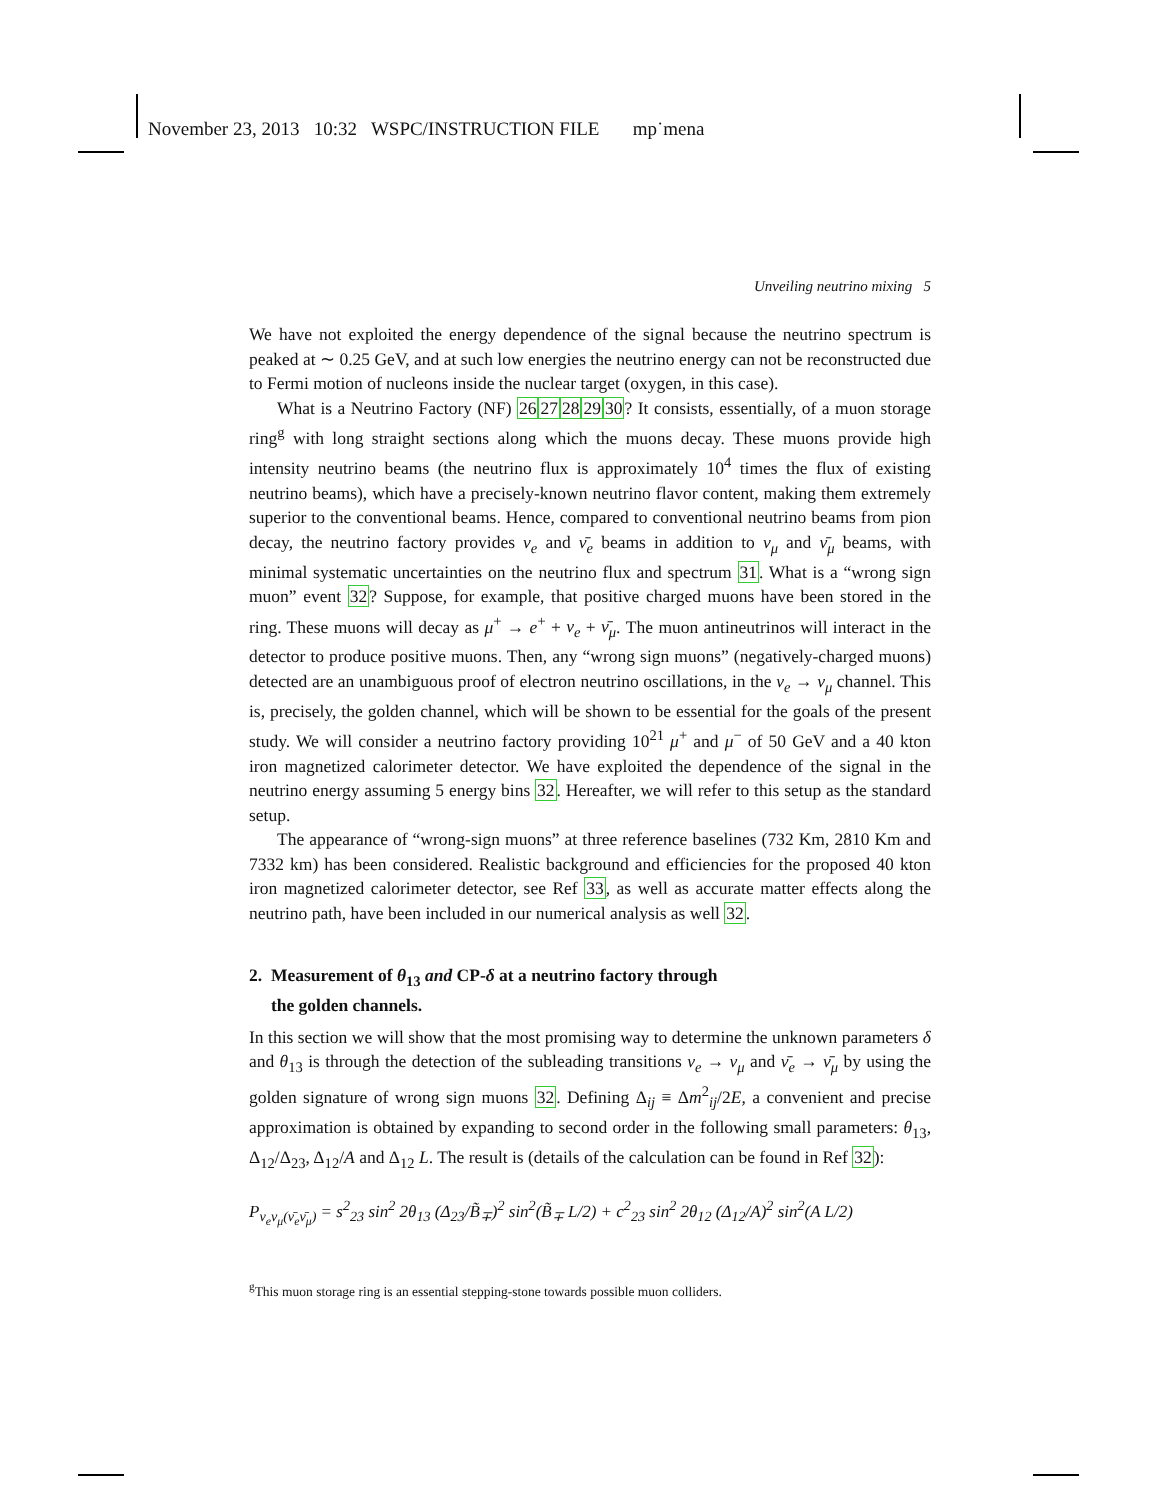November 23, 2013 10:32 WSPC/INSTRUCTION FILE mp˙mena
Unveiling neutrino mixing 5
We have not exploited the energy dependence of the signal because the neutrino spectrum is peaked at ∼ 0.25 GeV, and at such low energies the neutrino energy can not be reconstructed due to Fermi motion of nucleons inside the nuclear target (oxygen, in this case).
What is a Neutrino Factory (NF) 2627282930? It consists, essentially, of a muon storage ring<sup>g</sup> with long straight sections along which the muons decay. These muons provide high intensity neutrino beams (the neutrino flux is approximately 10<sup>4</sup> times the flux of existing neutrino beams), which have a precisely-known neutrino flavor content, making them extremely superior to the conventional beams. Hence, compared to conventional neutrino beams from pion decay, the neutrino factory provides ν<sub>e</sub> and ν̄<sub>e</sub> beams in addition to ν<sub>μ</sub> and ν̄<sub>μ</sub> beams, with minimal systematic uncertainties on the neutrino flux and spectrum 31. What is a “wrong sign muon” event 32? Suppose, for example, that positive charged muons have been stored in the ring. These muons will decay as μ<sup>+</sup> → e<sup>+</sup> + ν<sub>e</sub> + ν̄<sub>μ</sub>. The muon antineutrinos will interact in the detector to produce positive muons. Then, any “wrong sign muons” (negatively-charged muons) detected are an unambiguous proof of electron neutrino oscillations, in the ν<sub>e</sub> → ν<sub>μ</sub> channel. This is, precisely, the golden channel, which will be shown to be essential for the goals of the present study. We will consider a neutrino factory providing 10<sup>21</sup> μ<sup>+</sup> and μ<sup>−</sup> of 50 GeV and a 40 kton iron magnetized calorimeter detector. We have exploited the dependence of the signal in the neutrino energy assuming 5 energy bins 32. Hereafter, we will refer to this setup as the standard setup.
The appearance of “wrong-sign muons” at three reference baselines (732 Km, 2810 Km and 7332 km) has been considered. Realistic background and efficiencies for the proposed 40 kton iron magnetized calorimeter detector, see Ref 33, as well as accurate matter effects along the neutrino path, have been included in our numerical analysis as well 32.
2. Measurement of θ<sub>13</sub> and CP-δ at a neutrino factory through
the golden channels.
In this section we will show that the most promising way to determine the unknown parameters δ and θ<sub>13</sub> is through the detection of the subleading transitions ν<sub>e</sub> → ν<sub>μ</sub> and ν̄<sub>e</sub> → ν̄<sub>μ</sub> by using the golden signature of wrong sign muons 32. Defining Δ<sub>ij</sub> ≡ Δm<sup>2</sup><sub>ij</sub>/2E, a convenient and precise approximation is obtained by expanding to second order in the following small parameters: θ<sub>13</sub>, Δ<sub>12</sub>/Δ<sub>23</sub>, Δ<sub>12</sub>/A and Δ<sub>12</sub> L. The result is (details of the calculation can be found in Ref 32):
P<sub>ν<sub>e</sub>ν<sub>μ</sub>(ν̄<sub>e</sub>ν̄<sub>μ</sub>)</sub> = s<sup>2</sup><sub>23</sub> sin<sup>2</sup> 2θ<sub>13</sub> (Δ<sub>23</sub>/B̃<sub>∓</sub>)<sup>2</sup> sin<sup>2</sup>(B̃<sub>∓</sub> L/2) + c<sup>2</sup><sub>23</sub> sin<sup>2</sup> 2θ<sub>12</sub> (Δ<sub>12</sub>/A)<sup>2</sup> sin<sup>2</sup>(A L/2)
<sup>g</sup> This muon storage ring is an essential stepping-stone towards possible muon colliders.